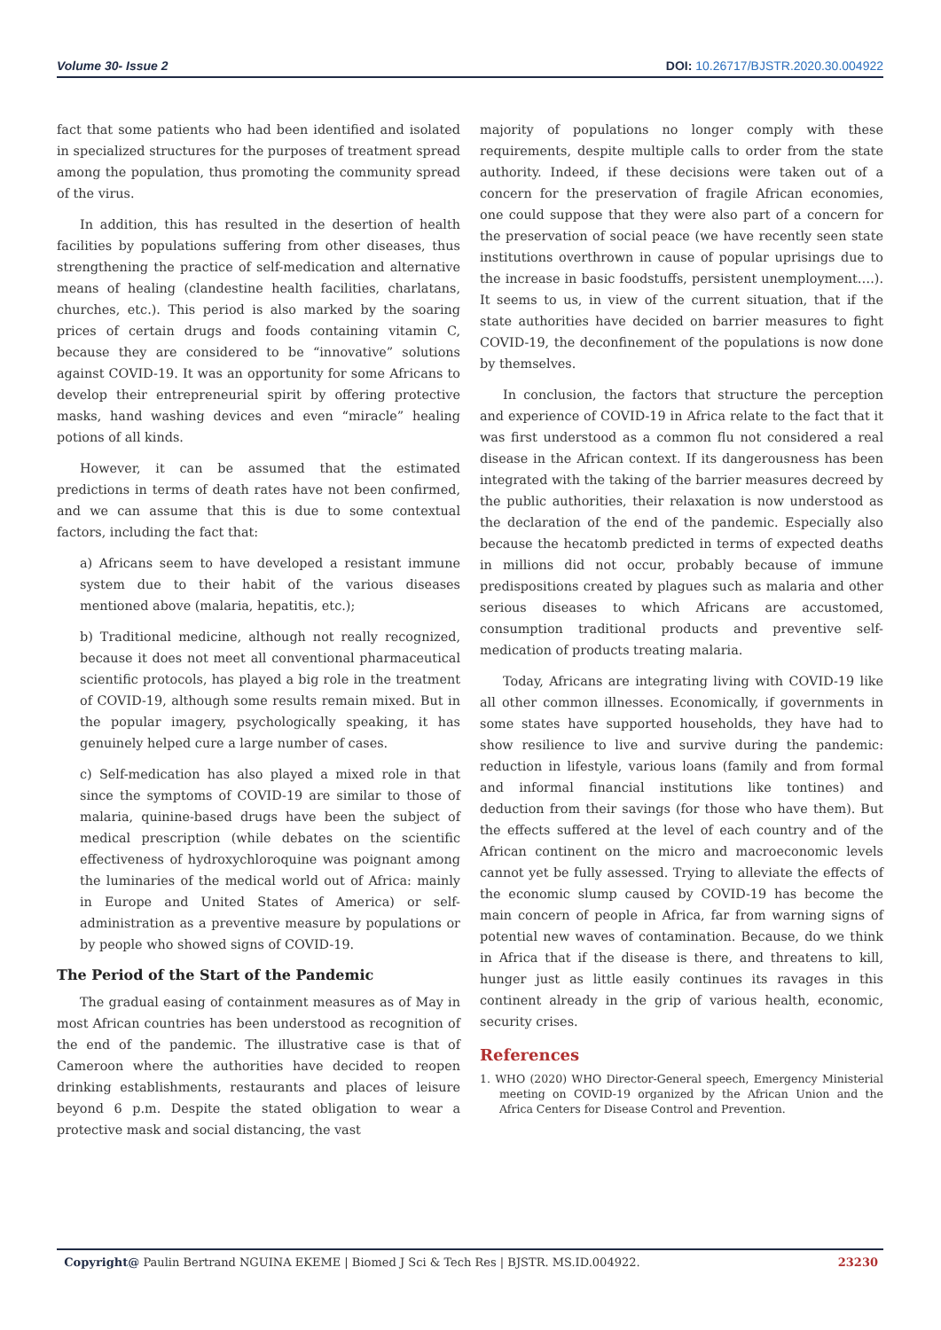Volume 30- Issue 2 DOI: 10.26717/BJSTR.2020.30.004922
fact that some patients who had been identified and isolated in specialized structures for the purposes of treatment spread among the population, thus promoting the community spread of the virus.
In addition, this has resulted in the desertion of health facilities by populations suffering from other diseases, thus strengthening the practice of self-medication and alternative means of healing (clandestine health facilities, charlatans, churches, etc.). This period is also marked by the soaring prices of certain drugs and foods containing vitamin C, because they are considered to be “innovative” solutions against COVID-19. It was an opportunity for some Africans to develop their entrepreneurial spirit by offering protective masks, hand washing devices and even “miracle” healing potions of all kinds.
However, it can be assumed that the estimated predictions in terms of death rates have not been confirmed, and we can assume that this is due to some contextual factors, including the fact that:
a) Africans seem to have developed a resistant immune system due to their habit of the various diseases mentioned above (malaria, hepatitis, etc.);
b) Traditional medicine, although not really recognized, because it does not meet all conventional pharmaceutical scientific protocols, has played a big role in the treatment of COVID-19, although some results remain mixed. But in the popular imagery, psychologically speaking, it has genuinely helped cure a large number of cases.
c) Self-medication has also played a mixed role in that since the symptoms of COVID-19 are similar to those of malaria, quinine-based drugs have been the subject of medical prescription (while debates on the scientific effectiveness of hydroxychloroquine was poignant among the luminaries of the medical world out of Africa: mainly in Europe and United States of America) or self-administration as a preventive measure by populations or by people who showed signs of COVID-19.
The Period of the Start of the Pandemic
The gradual easing of containment measures as of May in most African countries has been understood as recognition of the end of the pandemic. The illustrative case is that of Cameroon where the authorities have decided to reopen drinking establishments, restaurants and places of leisure beyond 6 p.m. Despite the stated obligation to wear a protective mask and social distancing, the vast
majority of populations no longer comply with these requirements, despite multiple calls to order from the state authority. Indeed, if these decisions were taken out of a concern for the preservation of fragile African economies, one could suppose that they were also part of a concern for the preservation of social peace (we have recently seen state institutions overthrown in cause of popular uprisings due to the increase in basic foodstuffs, persistent unemployment….). It seems to us, in view of the current situation, that if the state authorities have decided on barrier measures to fight COVID-19, the deconfinement of the populations is now done by themselves.
In conclusion, the factors that structure the perception and experience of COVID-19 in Africa relate to the fact that it was first understood as a common flu not considered a real disease in the African context. If its dangerousness has been integrated with the taking of the barrier measures decreed by the public authorities, their relaxation is now understood as the declaration of the end of the pandemic. Especially also because the hecatomb predicted in terms of expected deaths in millions did not occur, probably because of immune predispositions created by plagues such as malaria and other serious diseases to which Africans are accustomed, consumption traditional products and preventive self-medication of products treating malaria.
Today, Africans are integrating living with COVID-19 like all other common illnesses. Economically, if governments in some states have supported households, they have had to show resilience to live and survive during the pandemic: reduction in lifestyle, various loans (family and from formal and informal financial institutions like tontines) and deduction from their savings (for those who have them). But the effects suffered at the level of each country and of the African continent on the micro and macroeconomic levels cannot yet be fully assessed. Trying to alleviate the effects of the economic slump caused by COVID-19 has become the main concern of people in Africa, far from warning signs of potential new waves of contamination. Because, do we think in Africa that if the disease is there, and threatens to kill, hunger just as little easily continues its ravages in this continent already in the grip of various health, economic, security crises.
References
1. WHO (2020) WHO Director-General speech, Emergency Ministerial meeting on COVID-19 organized by the African Union and the Africa Centers for Disease Control and Prevention.
Copyright@ Paulin Bertrand NGUINA EKEME | Biomed J Sci & Tech Res | BJSTR. MS.ID.004922. 23230